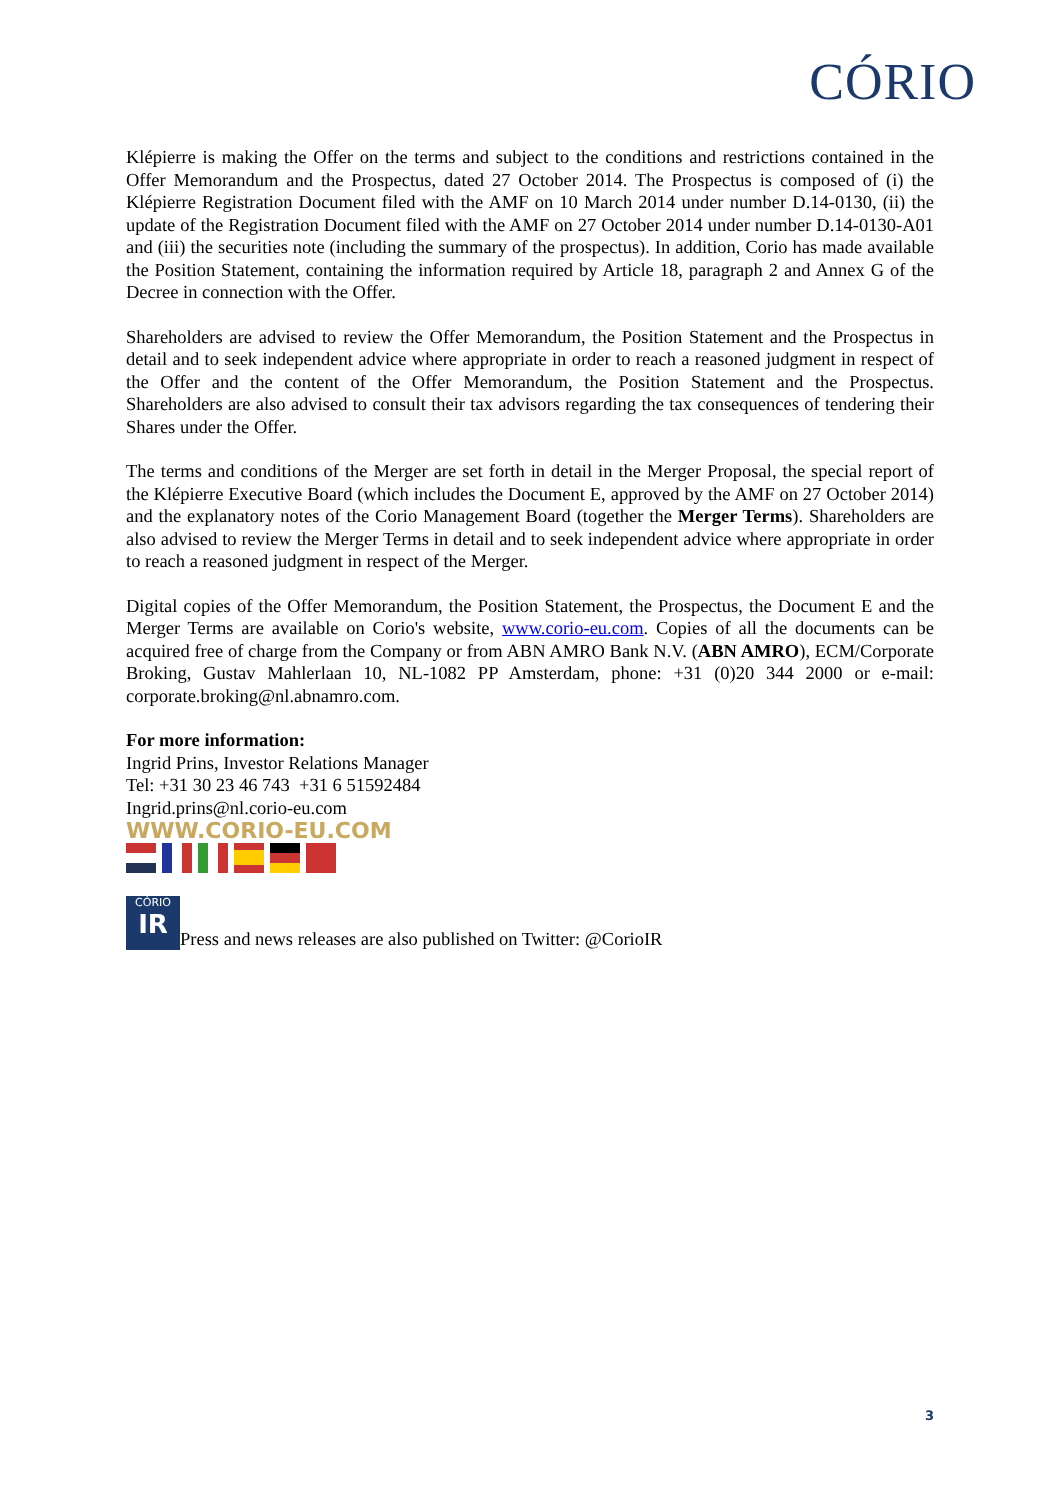CÓRIO
Klépierre is making the Offer on the terms and subject to the conditions and restrictions contained in the Offer Memorandum and the Prospectus, dated 27 October 2014. The Prospectus is composed of (i) the Klépierre Registration Document filed with the AMF on 10 March 2014 under number D.14-0130, (ii) the update of the Registration Document filed with the AMF on 27 October 2014 under number D.14-0130-A01 and (iii) the securities note (including the summary of the prospectus). In addition, Corio has made available the Position Statement, containing the information required by Article 18, paragraph 2 and Annex G of the Decree in connection with the Offer.
Shareholders are advised to review the Offer Memorandum, the Position Statement and the Prospectus in detail and to seek independent advice where appropriate in order to reach a reasoned judgment in respect of the Offer and the content of the Offer Memorandum, the Position Statement and the Prospectus. Shareholders are also advised to consult their tax advisors regarding the tax consequences of tendering their Shares under the Offer.
The terms and conditions of the Merger are set forth in detail in the Merger Proposal, the special report of the Klépierre Executive Board (which includes the Document E, approved by the AMF on 27 October 2014) and the explanatory notes of the Corio Management Board (together the Merger Terms). Shareholders are also advised to review the Merger Terms in detail and to seek independent advice where appropriate in order to reach a reasoned judgment in respect of the Merger.
Digital copies of the Offer Memorandum, the Position Statement, the Prospectus, the Document E and the Merger Terms are available on Corio's website, www.corio-eu.com. Copies of all the documents can be acquired free of charge from the Company or from ABN AMRO Bank N.V. (ABN AMRO), ECM/Corporate Broking, Gustav Mahlerlaan 10, NL-1082 PP Amsterdam, phone: +31 (0)20 344 2000 or e-mail: corporate.broking@nl.abnamro.com.
For more information:
Ingrid Prins, Investor Relations Manager
Tel: +31 30 23 46 743 +31 6 51592484
Ingrid.prins@nl.corio-eu.com
WWW.CORIO-EU.COM
CÓRIO IR Press and news releases are also published on Twitter: @CorioIR
3